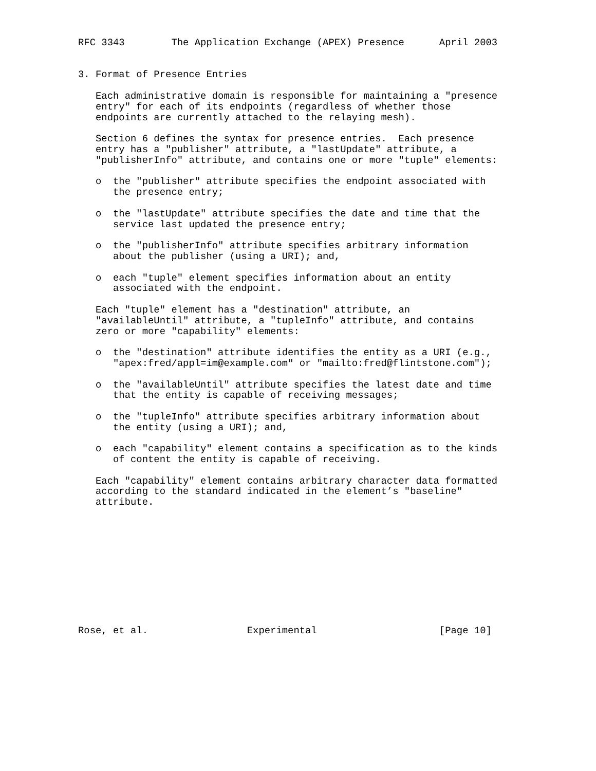RFC 3343        The Application Exchange (APEX) Presence      April 2003


3. Format of Presence Entries

   Each administrative domain is responsible for maintaining a "presence
   entry" for each of its endpoints (regardless of whether those
   endpoints are currently attached to the relaying mesh).

   Section 6 defines the syntax for presence entries.  Each presence
   entry has a "publisher" attribute, a "lastUpdate" attribute, a
   "publisherInfo" attribute, and contains one or more "tuple" elements:

   o  the "publisher" attribute specifies the endpoint associated with
      the presence entry;

   o  the "lastUpdate" attribute specifies the date and time that the
      service last updated the presence entry;

   o  the "publisherInfo" attribute specifies arbitrary information
      about the publisher (using a URI); and,

   o  each "tuple" element specifies information about an entity
      associated with the endpoint.

   Each "tuple" element has a "destination" attribute, an
   "availableUntil" attribute, a "tupleInfo" attribute, and contains
   zero or more "capability" elements:

   o  the "destination" attribute identifies the entity as a URI (e.g.,
      "apex:fred/appl=im@example.com" or "mailto:fred@flintstone.com");

   o  the "availableUntil" attribute specifies the latest date and time
      that the entity is capable of receiving messages;

   o  the "tupleInfo" attribute specifies arbitrary information about
      the entity (using a URI); and,

   o  each "capability" element contains a specification as to the kinds
      of content the entity is capable of receiving.

   Each "capability" element contains arbitrary character data formatted
   according to the standard indicated in the element’s "baseline"
   attribute.











Rose, et al.                 Experimental                     [Page 10]